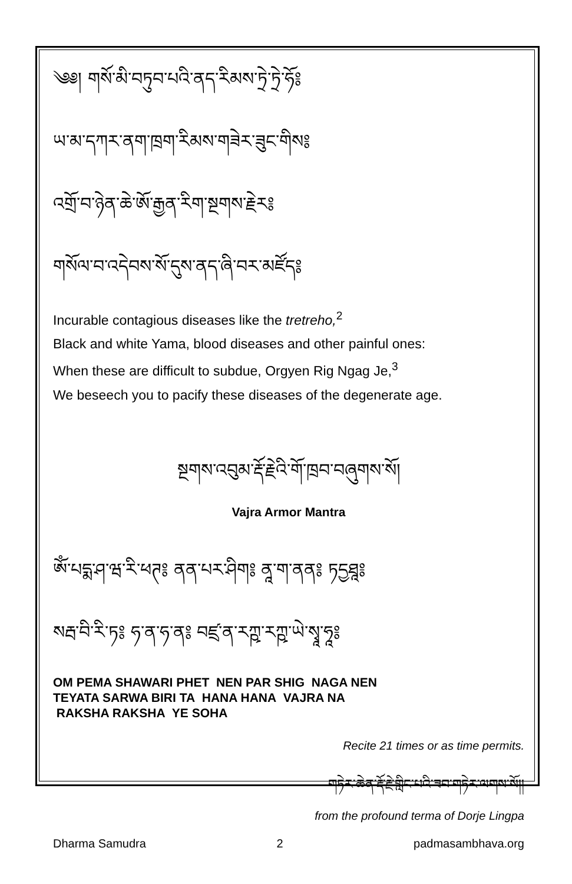༄༅། གསོ་མི་བཏུབ་པའི་ནད་རིམས་ཏྲེ་ཏྲེ་ཧོ༔
ཡ་མ་དཀར་ནག་ཁྲག་རིམས་གཟེར་ཟུང་གིས༔
འགྲོ་བ་ཉེན་ཆེ་ཨོ་རྒྱན་རིག་སྔགས་རྗེར༔
གསོལ་བ་འདེབས་སོ་དུས་ནད་ཞི་བར་མཛོད༔
Incurable contagious diseases like the tretreho,<sup>2</sup>
Black and white Yama, blood diseases and other painful ones:
When these are difficult to subdue, Orgyen Rig Ngag Je,<sup>3</sup>
We beseech you to pacify these diseases of the degenerate age.
སྔགས་འབུམ་རྡོ་རྗེའི་གོ་ཁྲབ་བཞུགས་སོ།
Vajra Armor Mantra
ཨོཾ་པདྨ་ཤ་ཝ་རི་ཕཊ༔ ནན་པར་ཤིག༔ ནཱ་ག་ནན༔ ཏདྱཐཱ༔
སརྦ་བི་རི་ཏ༔ ཧ་ན་ཧ་ན༔ བཛྲ་ན་རཀྵ་རཀྵ་ཡེ་སྭཱ་ཧཱ༔
OM PEMA SHAWARI PHET NEN PAR SHIG NAGA NEN
TEYATA SARWA BIRI TA HANA HANA VAJRA NA
RAKSHA RAKSHA YE SOHA
Recite 21 times or as time permits.
གཏེར་ཆེན་རྡོ་རྗེ་གླིང་པའི་ཟབ་གཏེར་ལགས་སོ།།
from the profound terma of Dorje Lingpa
Dharma Samudra 2 padmasambhava.org